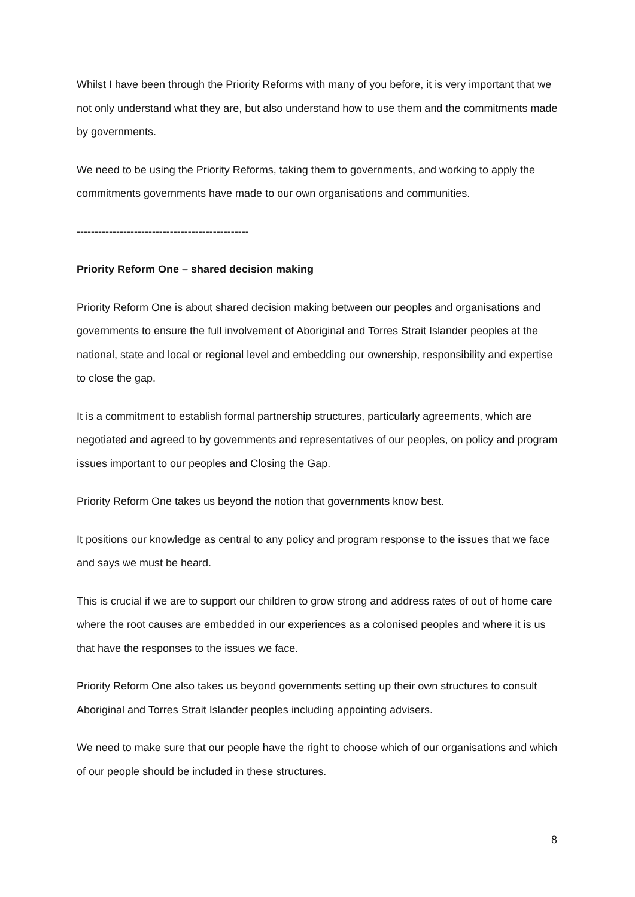Whilst I have been through the Priority Reforms with many of you before, it is very important that we not only understand what they are, but also understand how to use them and the commitments made by governments.
We need to be using the Priority Reforms, taking them to governments, and working to apply the commitments governments have made to our own organisations and communities.
------------------------------------------------
Priority Reform One – shared decision making
Priority Reform One is about shared decision making between our peoples and organisations and governments to ensure the full involvement of Aboriginal and Torres Strait Islander peoples at the national, state and local or regional level and embedding our ownership, responsibility and expertise to close the gap.
It is a commitment to establish formal partnership structures, particularly agreements, which are negotiated and agreed to by governments and representatives of our peoples, on policy and program issues important to our peoples and Closing the Gap.
Priority Reform One takes us beyond the notion that governments know best.
It positions our knowledge as central to any policy and program response to the issues that we face and says we must be heard.
This is crucial if we are to support our children to grow strong and address rates of out of home care where the root causes are embedded in our experiences as a colonised peoples and where it is us that have the responses to the issues we face.
Priority Reform One also takes us beyond governments setting up their own structures to consult Aboriginal and Torres Strait Islander peoples including appointing advisers.
We need to make sure that our people have the right to choose which of our organisations and which of our people should be included in these structures.
8